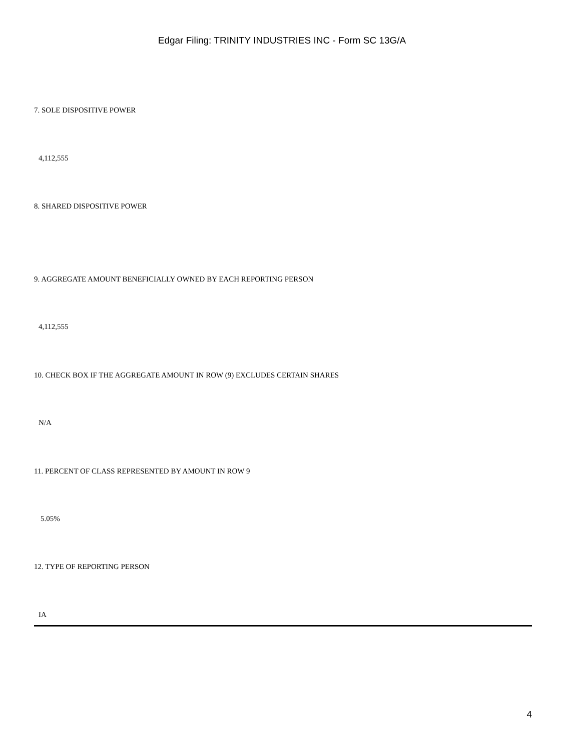Edgar Filing: TRINITY INDUSTRIES INC - Form SC 13G/A
7. SOLE DISPOSITIVE POWER
4,112,555
8. SHARED DISPOSITIVE POWER
9. AGGREGATE AMOUNT BENEFICIALLY OWNED BY EACH REPORTING PERSON
4,112,555
10. CHECK BOX IF THE AGGREGATE AMOUNT IN ROW (9) EXCLUDES CERTAIN SHARES
N/A
11. PERCENT OF CLASS REPRESENTED BY AMOUNT IN ROW 9
5.05%
12. TYPE OF REPORTING PERSON
IA
4